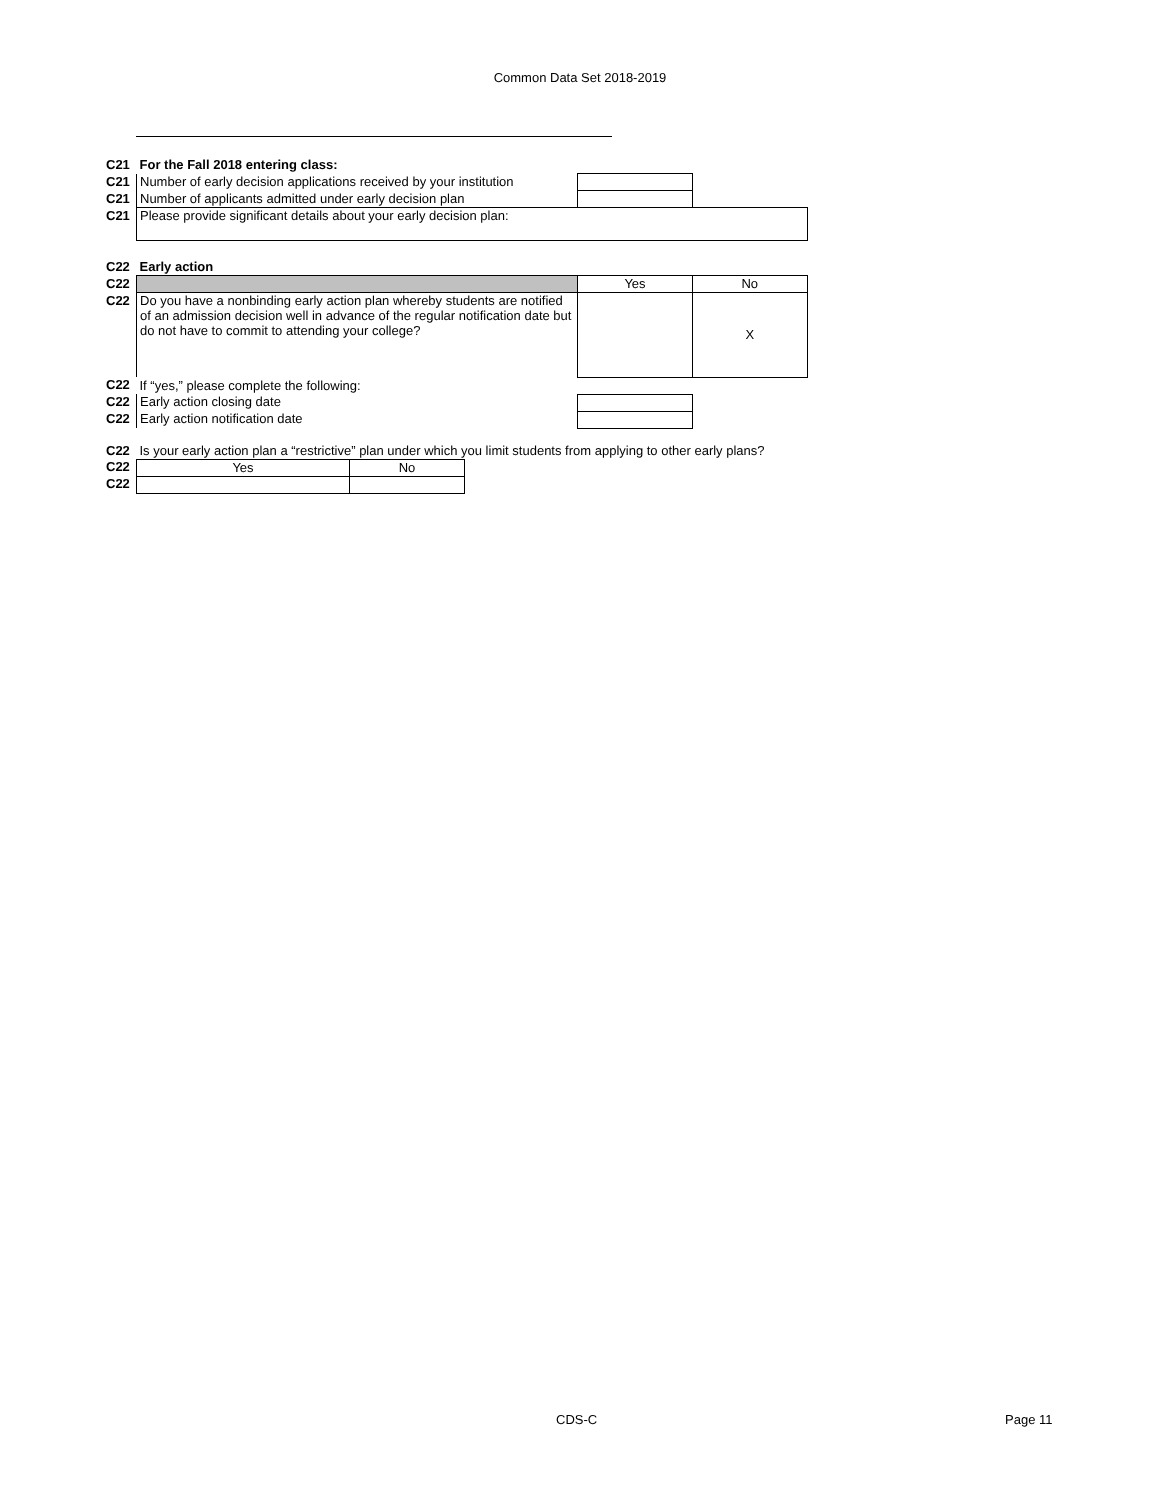Common Data Set 2018-2019
| C21 | For the Fall 2018 entering class: | | |
| C21 | Number of early decision applications received by your institution | | |
| C21 | Number of applicants admitted under early decision plan | | |
| C21 | Please provide significant details about your early decision plan: | | |
| C22 | Early action | | |
| C22 | | Yes | No |
| C22 | Do you have a nonbinding early action plan whereby students are notified of an admission decision well in advance of the regular notification date but do not have to commit to attending your college? | | X |
| C22 | If “yes,” please complete the following: | | |
| C22 | Early action closing date | | |
| C22 | Early action notification date | | |
| C22 | Is your early action plan a “restrictive” plan under which you limit students from applying to other early plans? | | |
| C22 | Yes | No |
| C22 | | |
CDS-C Page 11